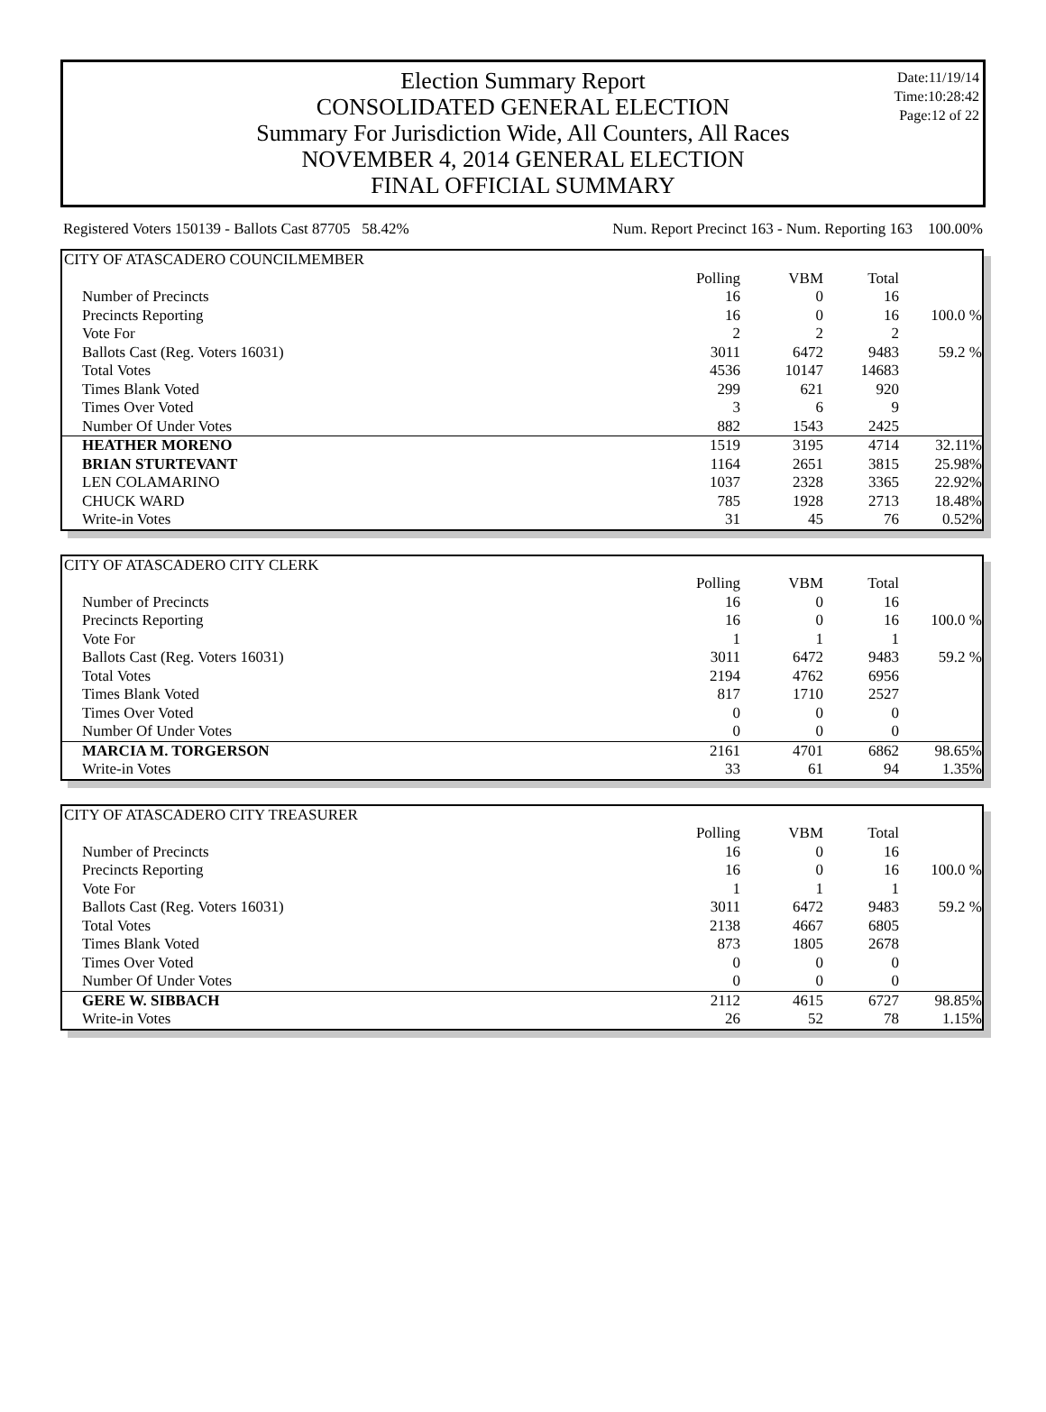Election Summary Report
CONSOLIDATED GENERAL ELECTION
Summary For Jurisdiction Wide, All Counters, All Races
NOVEMBER 4, 2014 GENERAL ELECTION
FINAL OFFICIAL SUMMARY
Date:11/19/14
Time:10:28:42
Page:12 of 22
Registered Voters 150139 - Ballots Cast 87705 58.42% Num. Report Precinct 163 - Num. Reporting 163 100.00%
| CITY OF ATASCADERO COUNCILMEMBER | | | | |
| --- | --- | --- | --- | --- |
| | Polling | VBM | Total | |
| Number of Precincts | 16 | 0 | 16 | |
| Precincts Reporting | 16 | 0 | 16 | 100.0 % |
| Vote For | 2 | 2 | 2 | |
| Ballots Cast (Reg. Voters 16031) | 3011 | 6472 | 9483 | 59.2 % |
| Total Votes | 4536 | 10147 | 14683 | |
| Times Blank Voted | 299 | 621 | 920 | |
| Times Over Voted | 3 | 6 | 9 | |
| Number Of Under Votes | 882 | 1543 | 2425 | |
| HEATHER MORENO | 1519 | 3195 | 4714 | 32.11% |
| BRIAN STURTEVANT | 1164 | 2651 | 3815 | 25.98% |
| LEN COLAMARINO | 1037 | 2328 | 3365 | 22.92% |
| CHUCK WARD | 785 | 1928 | 2713 | 18.48% |
| Write-in Votes | 31 | 45 | 76 | 0.52% |
| CITY OF ATASCADERO CITY CLERK | | | | |
| --- | --- | --- | --- | --- |
| | Polling | VBM | Total | |
| Number of Precincts | 16 | 0 | 16 | |
| Precincts Reporting | 16 | 0 | 16 | 100.0 % |
| Vote For | 1 | 1 | 1 | |
| Ballots Cast (Reg. Voters 16031) | 3011 | 6472 | 9483 | 59.2 % |
| Total Votes | 2194 | 4762 | 6956 | |
| Times Blank Voted | 817 | 1710 | 2527 | |
| Times Over Voted | 0 | 0 | 0 | |
| Number Of Under Votes | 0 | 0 | 0 | |
| MARCIA M. TORGERSON | 2161 | 4701 | 6862 | 98.65% |
| Write-in Votes | 33 | 61 | 94 | 1.35% |
| CITY OF ATASCADERO CITY TREASURER | | | | |
| --- | --- | --- | --- | --- |
| | Polling | VBM | Total | |
| Number of Precincts | 16 | 0 | 16 | |
| Precincts Reporting | 16 | 0 | 16 | 100.0 % |
| Vote For | 1 | 1 | 1 | |
| Ballots Cast (Reg. Voters 16031) | 3011 | 6472 | 9483 | 59.2 % |
| Total Votes | 2138 | 4667 | 6805 | |
| Times Blank Voted | 873 | 1805 | 2678 | |
| Times Over Voted | 0 | 0 | 0 | |
| Number Of Under Votes | 0 | 0 | 0 | |
| GERE W. SIBBACH | 2112 | 4615 | 6727 | 98.85% |
| Write-in Votes | 26 | 52 | 78 | 1.15% |